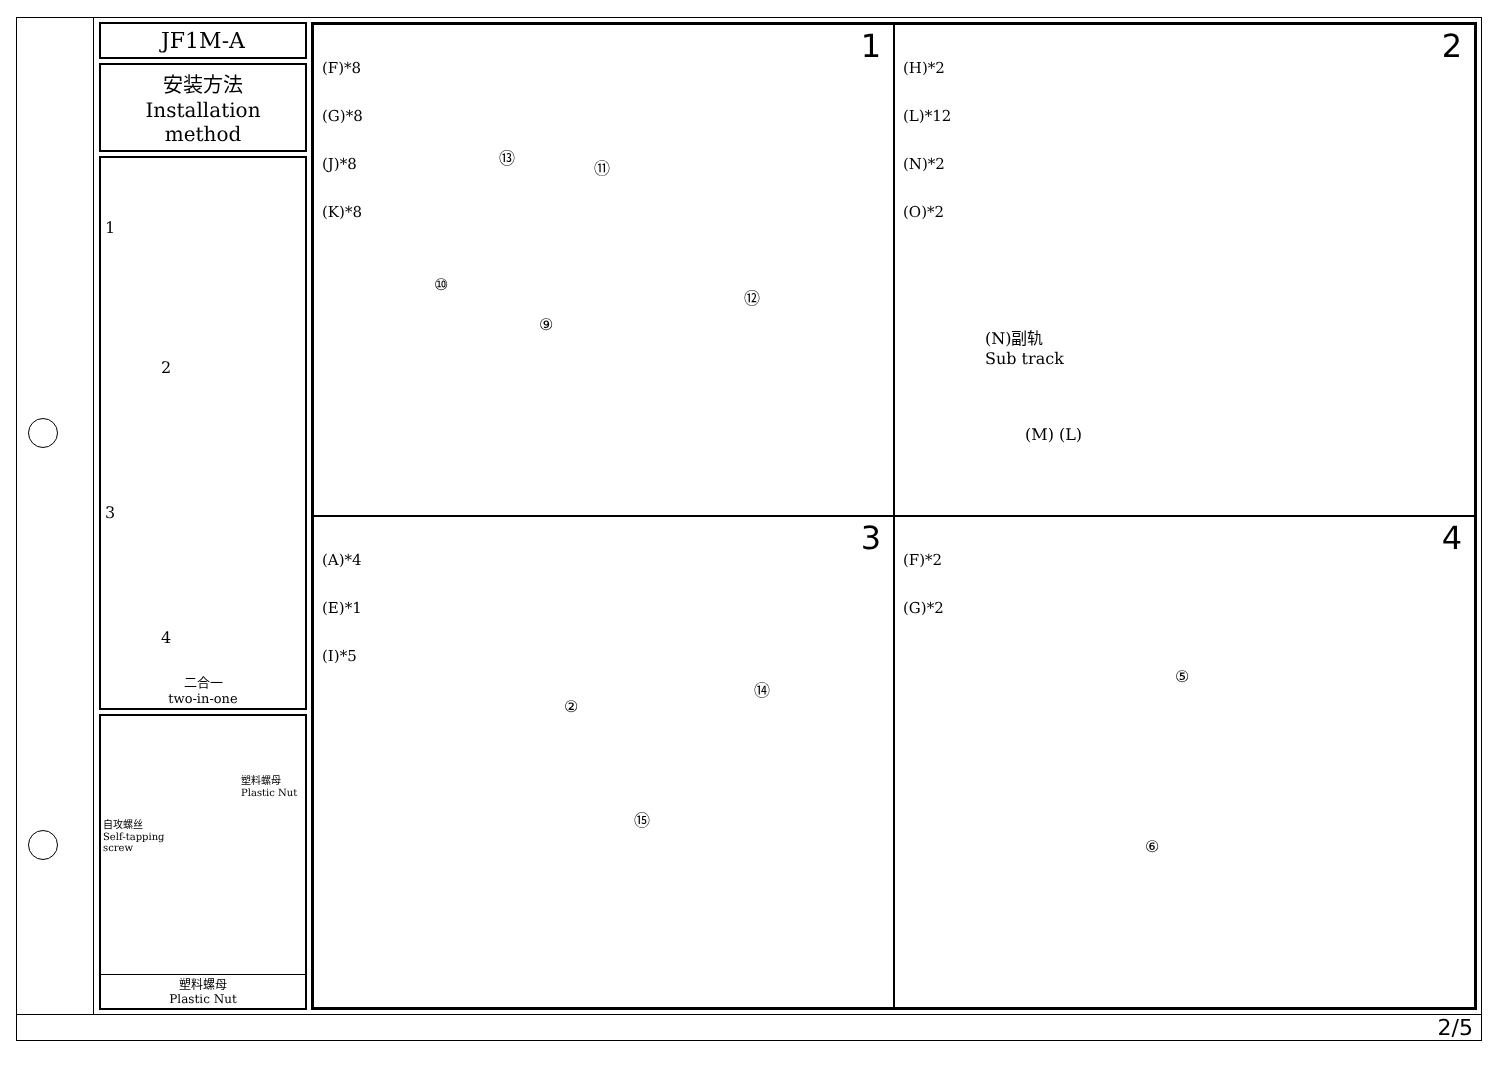JF1M-A
安装方法
Installation method
1
2
3
4
二合一
two-in-one
塑料螺母
Plastic Nut
自攻螺丝
Self-tapping
screw
塑料螺母
Plastic Nut
1
(F)*8
(G)*8
(J)*8
(K)*8
⑬
⑪
⑩
⑨
⑫
2
(H)*2
(L)*12
(N)*2
(O)*2
(N)副轨
Sub track
(M) (L)
3
(A)*4
(E)*1
(I)*5
②
⑭
⑮
4
(F)*2
(G)*2
⑤
⑥
2/5